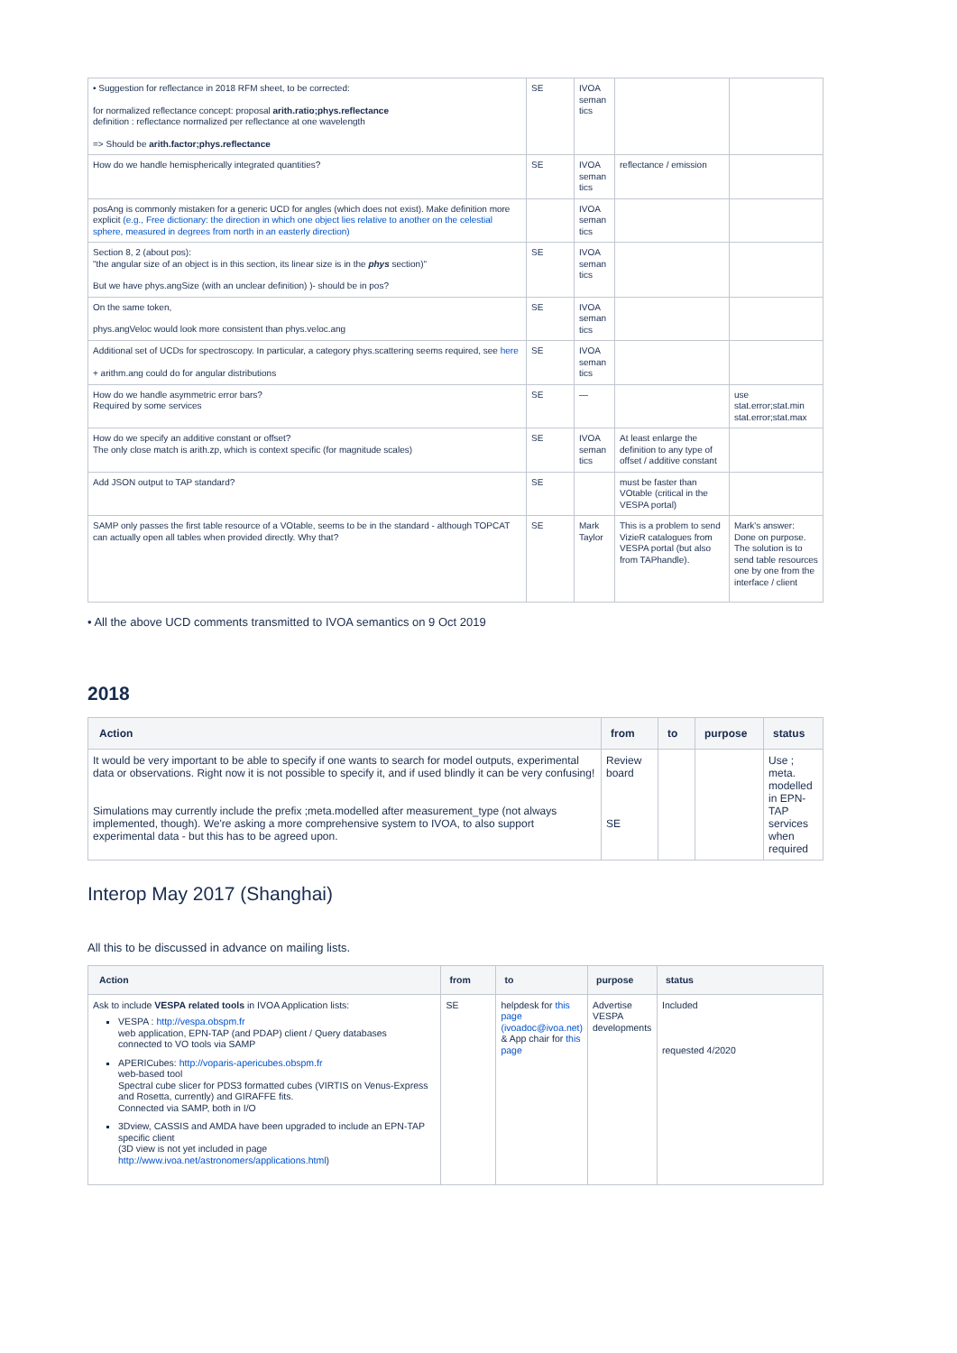| • Suggestion for reflectance in 2018 RFM sheet, to be corrected: for normalized reflectance concept: proposal arith.ratio;phys.reflectance definition : reflectance normalized per reflectance at one wavelength => Should be arith.factor;phys.reflectance | SE | IVOA seman tics | | |
| How do we handle hemispherically integrated quantities? | SE | IVOA seman tics | reflectance / emission | |
| posAng is commonly mistaken for a generic UCD for angles (which does not exist). Make definition more explicit (e.g., Free dictionary: the direction in which one object lies relative to another on the celestial sphere, measured in degrees from north in an easterly direction) | | IVOA seman tics | | |
| Section 8, 2 (about pos): "the angular size of an object is in this section, its linear size is in the phys section)" But we have phys.angSize (with an unclear definition) )- should be in pos? | SE | IVOA seman tics | | |
| On the same token, phys.angVeloc would look more consistent than phys.veloc.ang | SE | IVOA seman tics | | |
| Additional set of UCDs for spectroscopy. In particular, a category phys.scattering seems required, see here + arithm.ang could do for angular distributions | SE | IVOA seman tics | | |
| How do we handle asymmetric error bars? Required by some services | SE | — | | use stat.error;stat.min stat.error;stat.max |
| How do we specify an additive constant or offset? The only close match is arith.zp, which is context specific (for magnitude scales) | SE | IVOA seman tics | At least enlarge the definition to any type of offset / additive constant | |
| Add JSON output to TAP standard? | SE | | must be faster than VOtable (critical in the VESPA portal) | |
| SAMP only passes the first table resource of a VOtable, seems to be in the standard - although TOPCAT can actually open all tables when provided directly. Why that? | SE | Mark Taylor | This is a problem to send VizieR catalogues from VESPA portal (but also from TAPhandle). | Mark's answer: Done on purpose. The solution is to send table resources one by one from the interface / client |
• All the above UCD comments transmitted to IVOA semantics on 9 Oct 2019
2018
| Action | from | to | purpose | status |
| --- | --- | --- | --- | --- |
| It would be very important to be able to specify if one wants to search for model outputs, experimental data or observations. Right now it is not possible to specify it, and if used blindly it can be very confusing! Simulations may currently include the prefix ;meta.modelled after measurement_type (not always implemented, though). We're asking a more comprehensive system to IVOA, to also support experimental data - but this has to be agreed upon. | Review board SE | | | Use ; meta. modelled in EPN-TAP services when required |
Interop May 2017 (Shanghai)
All this to be discussed in advance on mailing lists.
| Action | from | to | purpose | status |
| --- | --- | --- | --- | --- |
| Ask to include VESPA related tools in IVOA Application lists: VESPA : http://vespa.obspm.fr web application, EPN-TAP (and PDAP) client / Query databases connected to VO tools via SAMP APERICubes: http://voparis-apericubes.obspm.fr web-based tool Spectral cube slicer for PDS3 formatted cubes (VIRTIS on Venus-Express and Rosetta, currently) and GIRAFFE fits. Connected via SAMP, both in I/O 3Dview, CASSIS and AMDA have been upgraded to include an EPN-TAP specific client (3D view is not yet included in page http://www.ivoa.net/astronomers/applications.html ) | SE | helpdesk for this page (ivoadoc@ivoa.net) & App chair for this page | Advertise VESPA developments | Included requested 4/2020 |